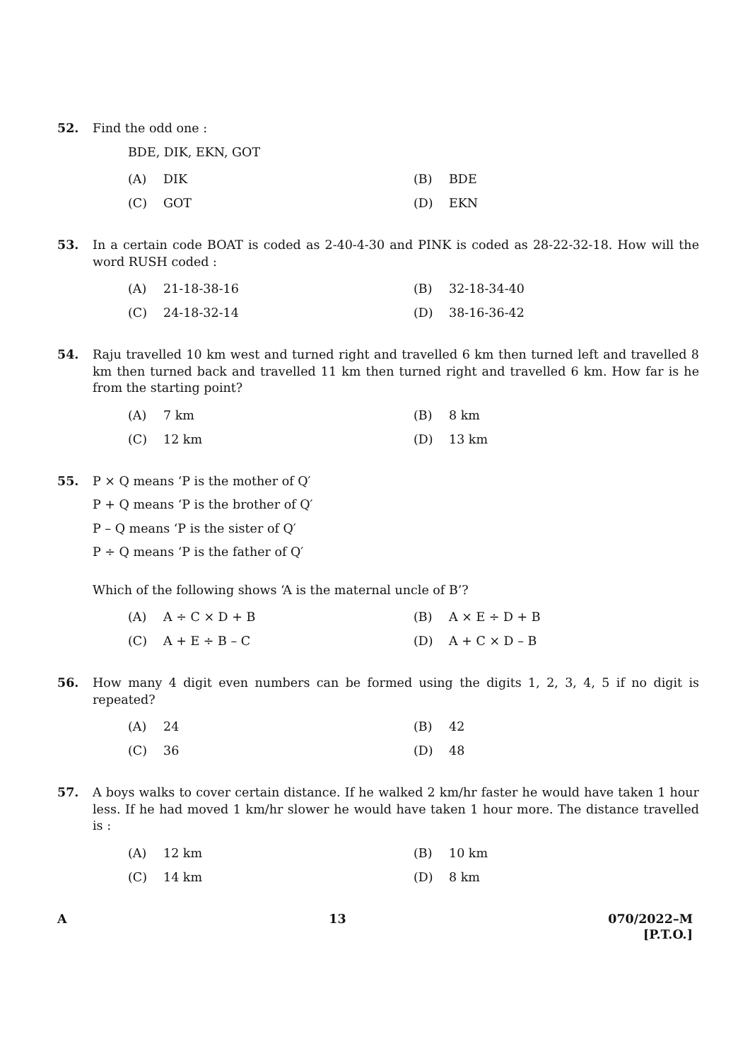52. Find the odd one :
BDE, DIK, EKN, GOT
(A) DIK (B) BDE
(C) GOT (D) EKN
53. In a certain code BOAT is coded as 2-40-4-30 and PINK is coded as 28-22-32-18. How will the word RUSH coded :
(A) 21-18-38-16 (B) 32-18-34-40
(C) 24-18-32-14 (D) 38-16-36-42
54. Raju travelled 10 km west and turned right and travelled 6 km then turned left and travelled 8 km then turned back and travelled 11 km then turned right and travelled 6 km. How far is he from the starting point?
(A) 7 km (B) 8 km
(C) 12 km (D) 13 km
55. P × Q means ‘P is the mother of Q′
P + Q means ‘P is the brother of Q′
P – Q means ‘P is the sister of Q′
P ÷ Q means ‘P is the father of Q′
Which of the following shows ‘A is the maternal uncle of B’?
(A) A ÷ C × D + B (B) A × E ÷ D + B
(C) A + E ÷ B – C (D) A + C × D – B
56. How many 4 digit even numbers can be formed using the digits 1, 2, 3, 4, 5 if no digit is repeated?
(A) 24 (B) 42
(C) 36 (D) 48
57. A boys walks to cover certain distance. If he walked 2 km/hr faster he would have taken 1 hour less. If he had moved 1 km/hr slower he would have taken 1 hour more. The distance travelled is :
(A) 12 km (B) 10 km
(C) 14 km (D) 8 km
A 13 070/2022–M
[P.T.O.]